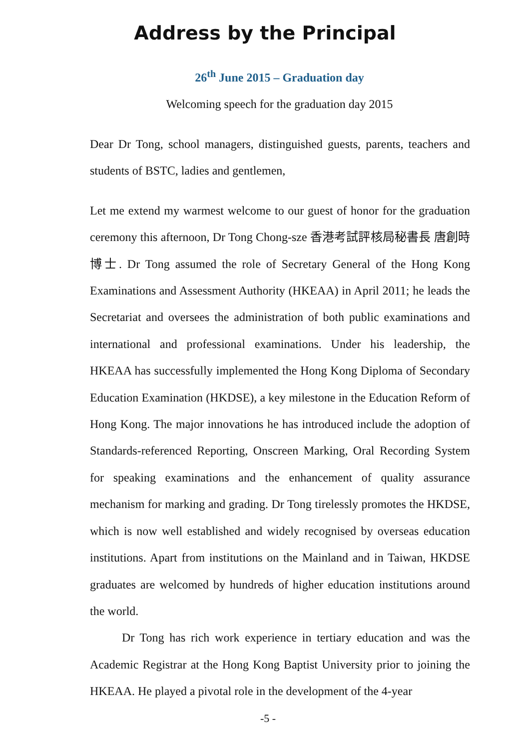Address by the Principal
26<sup>th</sup> June 2015 – Graduation day
Welcoming speech for the graduation day 2015
Dear Dr Tong, school managers, distinguished guests, parents, teachers and students of BSTC, ladies and gentlemen,
Let me extend my warmest welcome to our guest of honor for the graduation ceremony this afternoon, Dr Tong Chong-sze 香港考試評核局秘書長 唐創時博士. Dr Tong assumed the role of Secretary General of the Hong Kong Examinations and Assessment Authority (HKEAA) in April 2011; he leads the Secretariat and oversees the administration of both public examinations and international and professional examinations. Under his leadership, the HKEAA has successfully implemented the Hong Kong Diploma of Secondary Education Examination (HKDSE), a key milestone in the Education Reform of Hong Kong. The major innovations he has introduced include the adoption of Standards-referenced Reporting, Onscreen Marking, Oral Recording System for speaking examinations and the enhancement of quality assurance mechanism for marking and grading. Dr Tong tirelessly promotes the HKDSE, which is now well established and widely recognised by overseas education institutions. Apart from institutions on the Mainland and in Taiwan, HKDSE graduates are welcomed by hundreds of higher education institutions around the world.
Dr Tong has rich work experience in tertiary education and was the Academic Registrar at the Hong Kong Baptist University prior to joining the HKEAA. He played a pivotal role in the development of the 4-year
-5 -